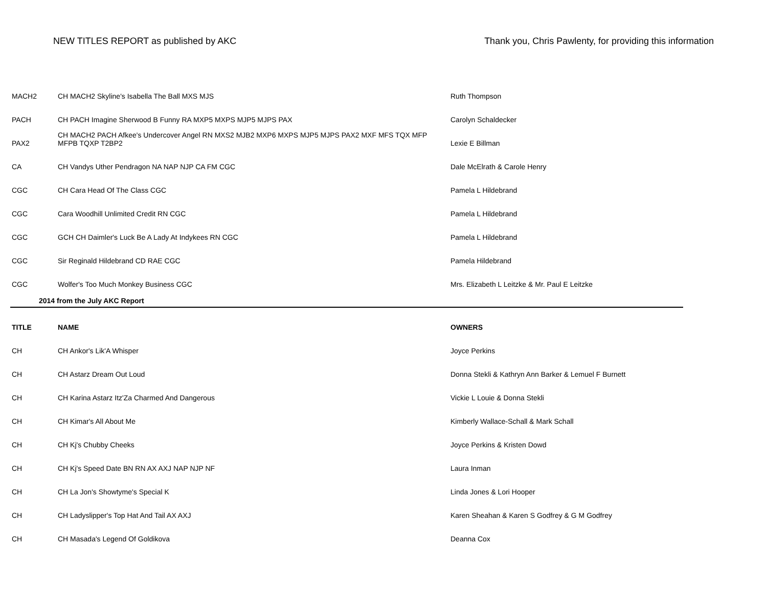NEW TITLES REPORT as published by AKC Thank you, Chris Pawlenty, for providing this information
| MACH2 | CH MACH2 Skyline's Isabella The Ball MXS MJS | Ruth Thompson |
| PACH | CH PACH Imagine Sherwood B Funny RA MXP5 MXPS MJP5 MJPS PAX | Carolyn Schaldecker |
| PAX2 | CH MACH2 PACH Afkee's Undercover Angel RN MXS2 MJB2 MXP6 MXPS MJP5 MJPS PAX2 MXF MFS TQX MFP MFPB TQXP T2BP2 | Lexie E Billman |
| CA | CH Vandys Uther Pendragon NA NAP NJP CA FM CGC | Dale McElrath & Carole Henry |
| CGC | CH Cara Head Of The Class CGC | Pamela L Hildebrand |
| CGC | Cara Woodhill Unlimited Credit RN CGC | Pamela L Hildebrand |
| CGC | GCH CH Daimler's Luck Be A Lady At Indykees RN CGC | Pamela L Hildebrand |
| CGC | Sir Reginald Hildebrand CD RAE CGC | Pamela Hildebrand |
| CGC | Wolfer's Too Much Monkey Business CGC | Mrs. Elizabeth L Leitzke & Mr. Paul E Leitzke |
| 2014 from the July AKC Report | | |
| TITLE | NAME | OWNERS |
| CH | CH Ankor's Lik'A Whisper | Joyce Perkins |
| CH | CH Astarz Dream Out Loud | Donna Stekli & Kathryn Ann Barker & Lemuel F Burnett |
| CH | CH Karina Astarz Itz'Za Charmed And Dangerous | Vickie L Louie & Donna Stekli |
| CH | CH Kimar's All About Me | Kimberly Wallace-Schall & Mark Schall |
| CH | CH Kj's Chubby Cheeks | Joyce Perkins & Kristen Dowd |
| CH | CH Kj's Speed Date BN RN AX AXJ NAP NJP NF | Laura Inman |
| CH | CH La Jon's Showtyme's Special K | Linda Jones & Lori Hooper |
| CH | CH Ladyslipper's Top Hat And Tail AX AXJ | Karen Sheahan & Karen S Godfrey & G M Godfrey |
| CH | CH Masada's Legend Of Goldikova | Deanna Cox |